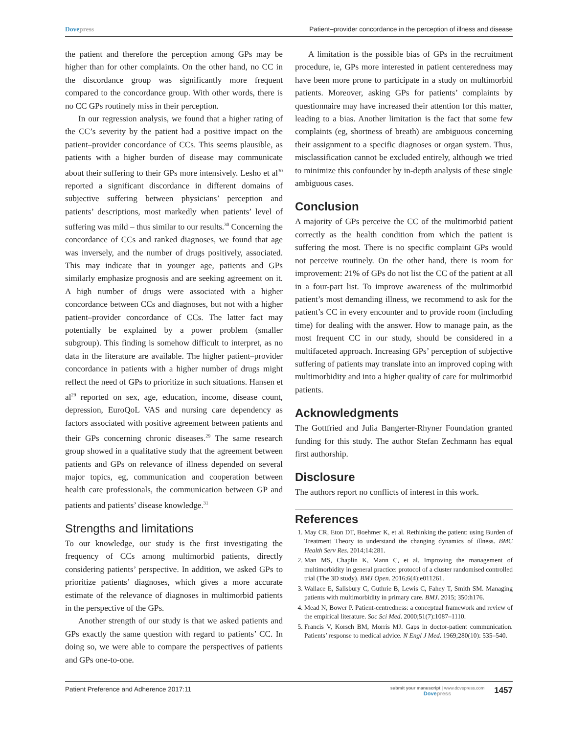Dove press Patient–provider concordance in the perception of illness and disease
the patient and therefore the perception among GPs may be higher than for other complaints. On the other hand, no CC in the discordance group was significantly more frequent compared to the concordance group. With other words, there is no CC GPs routinely miss in their perception.
In our regression analysis, we found that a higher rating of the CC’s severity by the patient had a positive impact on the patient–provider concordance of CCs. This seems plausible, as patients with a higher burden of disease may communicate about their suffering to their GPs more intensively. Lesho et al<sup>30</sup> reported a significant discordance in different domains of subjective suffering between physicians’ perception and patients’ descriptions, most markedly when patients’ level of suffering was mild – thus similar to our results.<sup>30</sup> Concerning the concordance of CCs and ranked diagnoses, we found that age was inversely, and the number of drugs positively, associated. This may indicate that in younger age, patients and GPs similarly emphasize prognosis and are seeking agreement on it. A high number of drugs were associated with a higher concordance between CCs and diagnoses, but not with a higher patient–provider concordance of CCs. The latter fact may potentially be explained by a power problem (smaller subgroup). This finding is somehow difficult to interpret, as no data in the literature are available. The higher patient–provider concordance in patients with a higher number of drugs might reflect the need of GPs to prioritize in such situations. Hansen et al<sup>29</sup> reported on sex, age, education, income, disease count, depression, EuroQoL VAS and nursing care dependency as factors associated with positive agreement between patients and their GPs concerning chronic diseases.<sup>29</sup> The same research group showed in a qualitative study that the agreement between patients and GPs on relevance of illness depended on several major topics, eg, communication and cooperation between health care professionals, the communication between GP and patients and patients’ disease knowledge.<sup>31</sup>
Strengths and limitations
To our knowledge, our study is the first investigating the frequency of CCs among multimorbid patients, directly considering patients’ perspective. In addition, we asked GPs to prioritize patients’ diagnoses, which gives a more accurate estimate of the relevance of diagnoses in multimorbid patients in the perspective of the GPs.
Another strength of our study is that we asked patients and GPs exactly the same question with regard to patients’ CC. In doing so, we were able to compare the perspectives of patients and GPs one-to-one.
A limitation is the possible bias of GPs in the recruitment procedure, ie, GPs more interested in patient centeredness may have been more prone to participate in a study on multimorbid patients. Moreover, asking GPs for patients’ complaints by questionnaire may have increased their attention for this matter, leading to a bias. Another limitation is the fact that some few complaints (eg, shortness of breath) are ambiguous concerning their assignment to a specific diagnoses or organ system. Thus, misclassification cannot be excluded entirely, although we tried to minimize this confounder by in-depth analysis of these single ambiguous cases.
Conclusion
A majority of GPs perceive the CC of the multimorbid patient correctly as the health condition from which the patient is suffering the most. There is no specific complaint GPs would not perceive routinely. On the other hand, there is room for improvement: 21% of GPs do not list the CC of the patient at all in a four-part list. To improve awareness of the multimorbid patient’s most demanding illness, we recommend to ask for the patient’s CC in every encounter and to provide room (including time) for dealing with the answer. How to manage pain, as the most frequent CC in our study, should be considered in a multifaceted approach. Increasing GPs’ perception of subjective suffering of patients may translate into an improved coping with multimorbidity and into a higher quality of care for multimorbid patients.
Acknowledgments
The Gottfried and Julia Bangerter-Rhyner Foundation granted funding for this study. The author Stefan Zechmann has equal first authorship.
Disclosure
The authors report no conflicts of interest in this work.
References
1. May CR, Eton DT, Boehmer K, et al. Rethinking the patient: using Burden of Treatment Theory to understand the changing dynamics of illness. BMC Health Serv Res. 2014;14:281.
2. Man MS, Chaplin K, Mann C, et al. Improving the management of multimorbidity in general practice: protocol of a cluster randomised controlled trial (The 3D study). BMJ Open. 2016;6(4):e011261.
3. Wallace E, Salisbury C, Guthrie B, Lewis C, Fahey T, Smith SM. Managing patients with multimorbidity in primary care. BMJ. 2015; 350:h176.
4. Mead N, Bower P. Patient-centredness: a conceptual framework and review of the empirical literature. Soc Sci Med. 2000;51(7):1087–1110.
5. Francis V, Korsch BM, Morris MJ. Gaps in doctor-patient communication. Patients’ response to medical advice. N Engl J Med. 1969;280(10): 535–540.
Patient Preference and Adherence 2017:11
submit your manuscript | www.dovepress.com
Dove press
1457